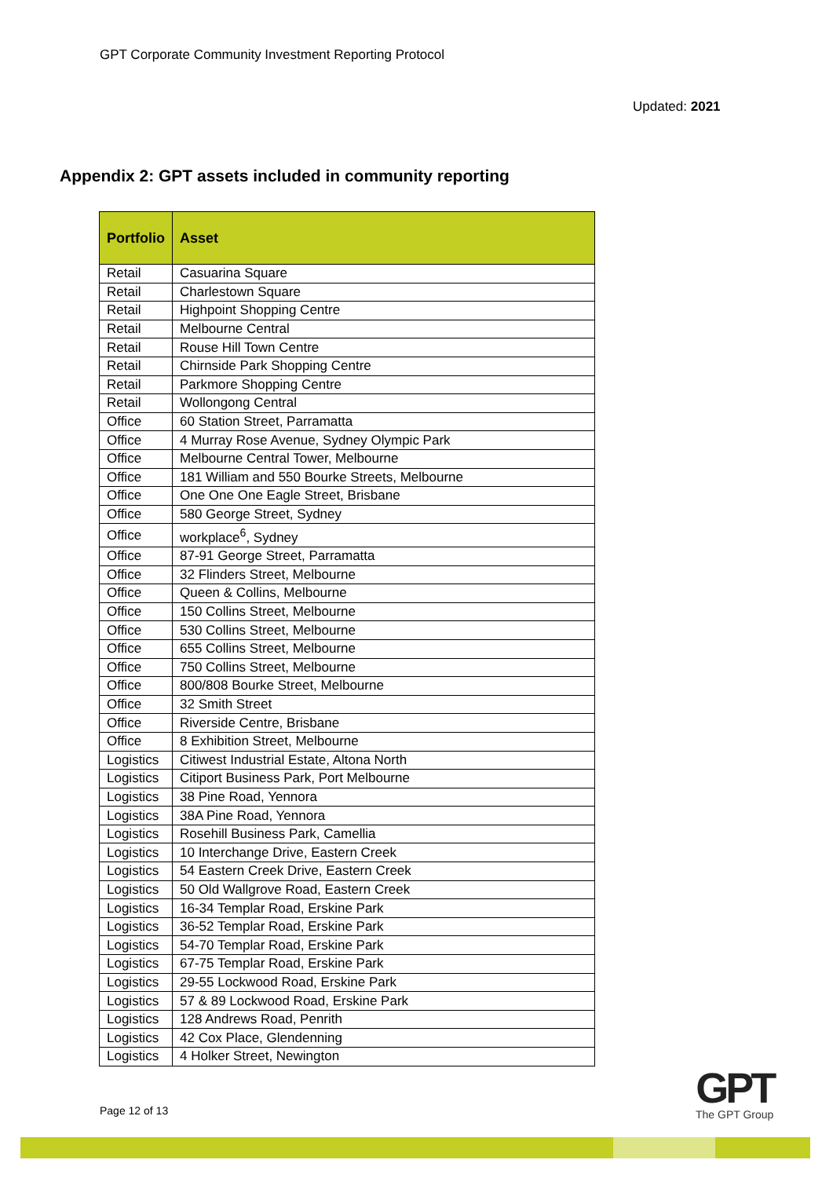GPT Corporate Community Investment Reporting Protocol
Updated: 2021
Appendix 2: GPT assets included in community reporting
| Portfolio | Asset |
| --- | --- |
| Retail | Casuarina Square |
| Retail | Charlestown Square |
| Retail | Highpoint Shopping Centre |
| Retail | Melbourne Central |
| Retail | Rouse Hill Town Centre |
| Retail | Chirnside Park Shopping Centre |
| Retail | Parkmore Shopping Centre |
| Retail | Wollongong Central |
| Office | 60 Station Street, Parramatta |
| Office | 4 Murray Rose Avenue, Sydney Olympic Park |
| Office | Melbourne Central Tower, Melbourne |
| Office | 181 William and 550 Bourke Streets, Melbourne |
| Office | One One One Eagle Street, Brisbane |
| Office | 580 George Street, Sydney |
| Office | workplace<sup>6</sup>, Sydney |
| Office | 87-91 George Street, Parramatta |
| Office | 32 Flinders Street, Melbourne |
| Office | Queen & Collins, Melbourne |
| Office | 150 Collins Street, Melbourne |
| Office | 530 Collins Street, Melbourne |
| Office | 655 Collins Street, Melbourne |
| Office | 750 Collins Street, Melbourne |
| Office | 800/808 Bourke Street, Melbourne |
| Office | 32 Smith Street |
| Office | Riverside Centre, Brisbane |
| Office | 8 Exhibition Street, Melbourne |
| Logistics | Citiwest Industrial Estate, Altona North |
| Logistics | Citiport Business Park, Port Melbourne |
| Logistics | 38 Pine Road, Yennora |
| Logistics | 38A Pine Road, Yennora |
| Logistics | Rosehill Business Park, Camellia |
| Logistics | 10 Interchange Drive, Eastern Creek |
| Logistics | 54 Eastern Creek Drive, Eastern Creek |
| Logistics | 50 Old Wallgrove Road, Eastern Creek |
| Logistics | 16-34 Templar Road, Erskine Park |
| Logistics | 36-52 Templar Road, Erskine Park |
| Logistics | 54-70 Templar Road, Erskine Park |
| Logistics | 67-75 Templar Road, Erskine Park |
| Logistics | 29-55 Lockwood Road, Erskine Park |
| Logistics | 57 & 89 Lockwood Road, Erskine Park |
| Logistics | 128 Andrews Road, Penrith |
| Logistics | 42 Cox Place, Glendenning |
| Logistics | 4 Holker Street, Newington |
Page 12 of 13
GPT
The GPT Group